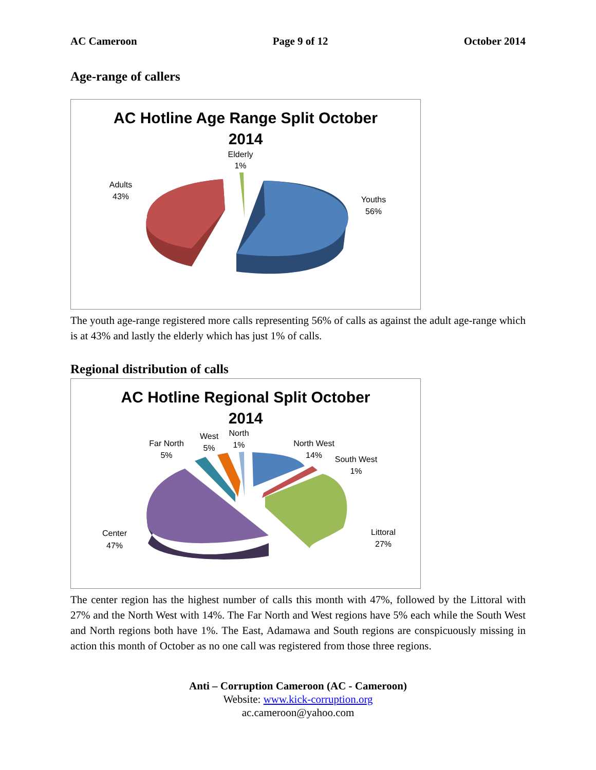AC Cameroon Page 9 of 12 October 2014
Age-range of callers
AC Hotline Age Range Split October
2014
Elderly
1%
Adults
43%
Youths
56%
The youth age-range registered more calls representing 56% of calls as against the adult age-range which is at 43% and lastly the elderly which has just 1% of calls.
Regional distribution of calls
AC Hotline Regional Split October
2014
Far North
5%
West
5%
North
1%
North West
14%
South West
1%
Center
47%
Littoral
27%
The center region has the highest number of calls this month with 47%, followed by the Littoral with 27% and the North West with 14%. The Far North and West regions have 5% each while the South West and North regions both have 1%. The East, Adamawa and South regions are conspicuously missing in action this month of October as no one call was registered from those three regions.
Anti – Corruption Cameroon (AC - Cameroon)
Website: www.kick-corruption.org
ac.cameroon@yahoo.com